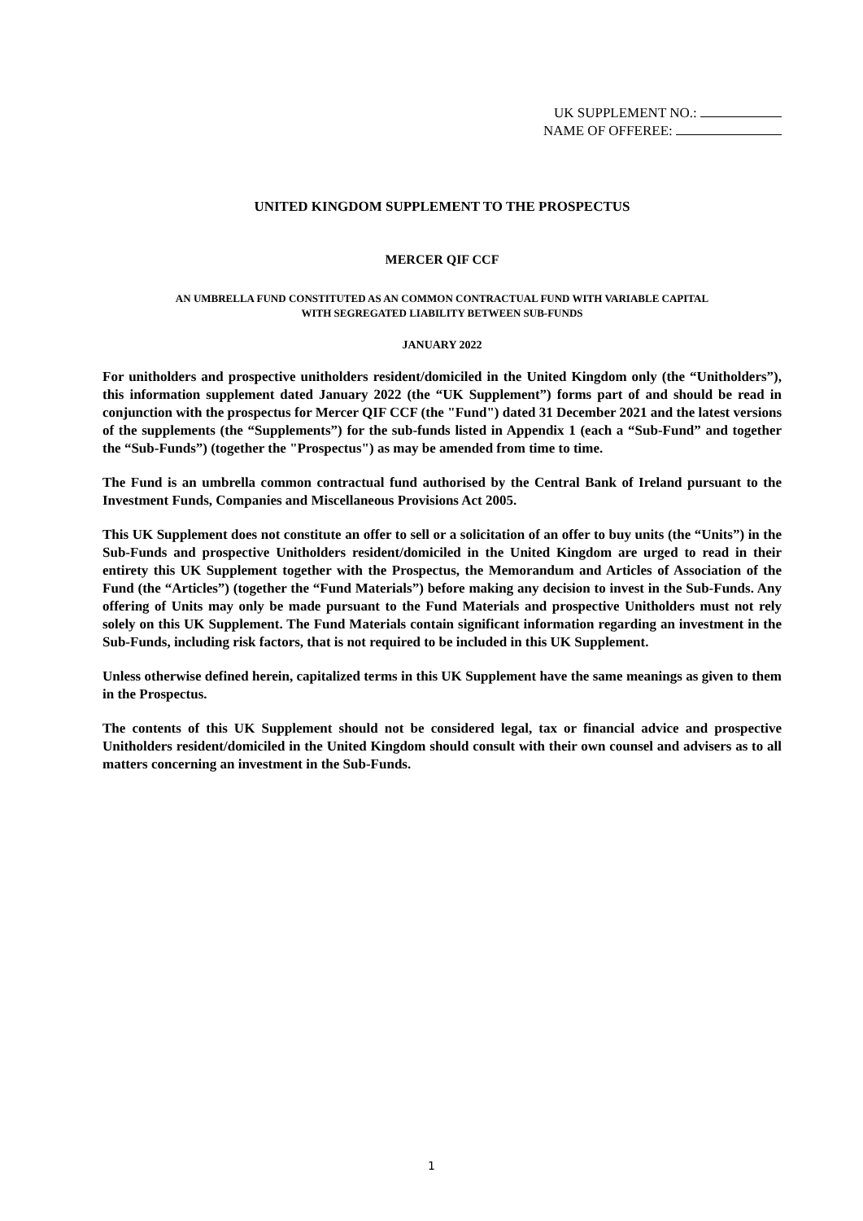UK SUPPLEMENT NO.:
NAME OF OFFEREE:
UNITED KINGDOM SUPPLEMENT TO THE PROSPECTUS
MERCER QIF CCF
AN UMBRELLA FUND CONSTITUTED AS AN COMMON CONTRACTUAL FUND WITH VARIABLE CAPITAL
WITH SEGREGATED LIABILITY BETWEEN SUB-FUNDS
JANUARY 2022
For unitholders and prospective unitholders resident/domiciled in the United Kingdom only (the “Unitholders”), this information supplement dated January 2022 (the “UK Supplement”) forms part of and should be read in conjunction with the prospectus for Mercer QIF CCF (the "Fund") dated 31 December 2021 and the latest versions of the supplements (the “Supplements”) for the sub-funds listed in Appendix 1 (each a “Sub-Fund” and together the “Sub-Funds”) (together the "Prospectus") as may be amended from time to time.
The Fund is an umbrella common contractual fund authorised by the Central Bank of Ireland pursuant to the Investment Funds, Companies and Miscellaneous Provisions Act 2005.
This UK Supplement does not constitute an offer to sell or a solicitation of an offer to buy units (the “Units”) in the Sub-Funds and prospective Unitholders resident/domiciled in the United Kingdom are urged to read in their entirety this UK Supplement together with the Prospectus, the Memorandum and Articles of Association of the Fund (the “Articles”) (together the “Fund Materials”) before making any decision to invest in the Sub-Funds. Any offering of Units may only be made pursuant to the Fund Materials and prospective Unitholders must not rely solely on this UK Supplement. The Fund Materials contain significant information regarding an investment in the Sub-Funds, including risk factors, that is not required to be included in this UK Supplement.
Unless otherwise defined herein, capitalized terms in this UK Supplement have the same meanings as given to them in the Prospectus.
The contents of this UK Supplement should not be considered legal, tax or financial advice and prospective Unitholders resident/domiciled in the United Kingdom should consult with their own counsel and advisers as to all matters concerning an investment in the Sub-Funds.
1